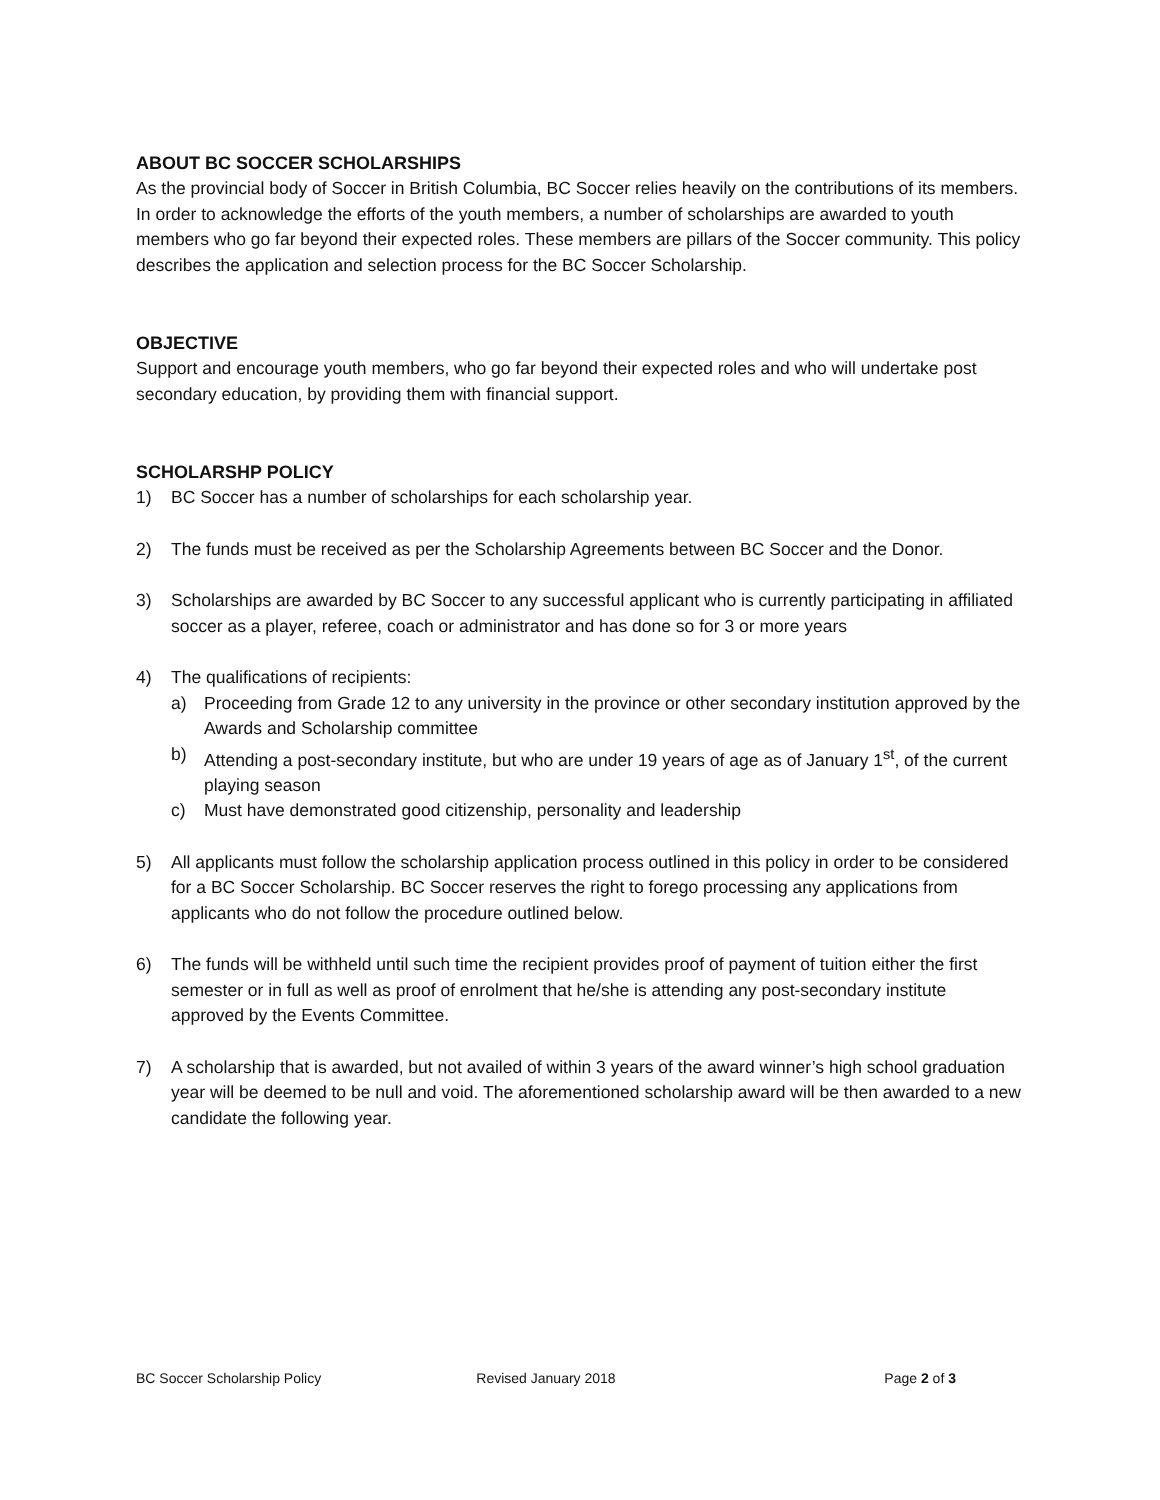ABOUT BC SOCCER SCHOLARSHIPS
As the provincial body of Soccer in British Columbia, BC Soccer relies heavily on the contributions of its members. In order to acknowledge the efforts of the youth members, a number of scholarships are awarded to youth members who go far beyond their expected roles. These members are pillars of the Soccer community. This policy describes the application and selection process for the BC Soccer Scholarship.
OBJECTIVE
Support and encourage youth members, who go far beyond their expected roles and who will undertake post secondary education, by providing them with financial support.
SCHOLARSHP POLICY
1) BC Soccer has a number of scholarships for each scholarship year.
2) The funds must be received as per the Scholarship Agreements between BC Soccer and the Donor.
3) Scholarships are awarded by BC Soccer to any successful applicant who is currently participating in affiliated soccer as a player, referee, coach or administrator and has done so for 3 or more years
4) The qualifications of recipients:
a) Proceeding from Grade 12 to any university in the province or other secondary institution approved by the Awards and Scholarship committee
b) Attending a post-secondary institute, but who are under 19 years of age as of January 1<sup>st</sup>, of the current playing season
c) Must have demonstrated good citizenship, personality and leadership
5) All applicants must follow the scholarship application process outlined in this policy in order to be considered for a BC Soccer Scholarship. BC Soccer reserves the right to forego processing any applications from applicants who do not follow the procedure outlined below.
6) The funds will be withheld until such time the recipient provides proof of payment of tuition either the first semester or in full as well as proof of enrolment that he/she is attending any post-secondary institute approved by the Events Committee.
7) A scholarship that is awarded, but not availed of within 3 years of the award winner’s high school graduation year will be deemed to be null and void. The aforementioned scholarship award will be then awarded to a new candidate the following year.
BC Soccer Scholarship Policy Revised January 2018 Page 2 of 3